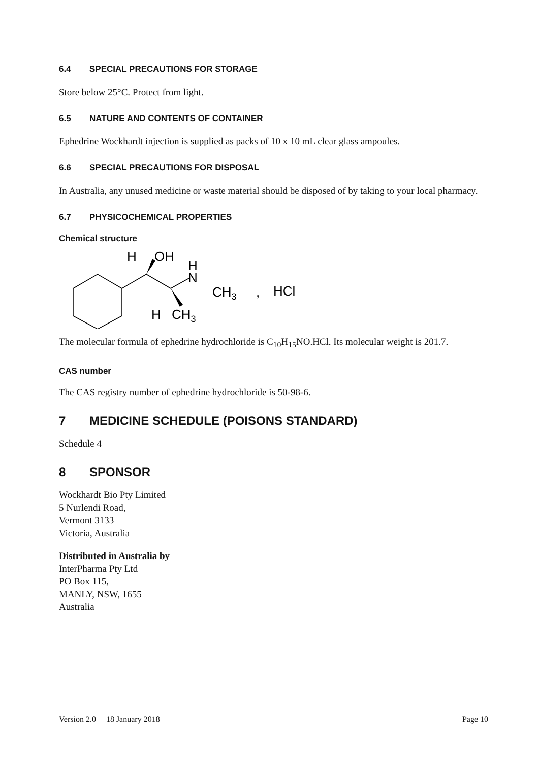6.4 SPECIAL PRECAUTIONS FOR STORAGE
Store below 25°C. Protect from light.
6.5 NATURE AND CONTENTS OF CONTAINER
Ephedrine Wockhardt injection is supplied as packs of 10 x 10 mL clear glass ampoules.
6.6 SPECIAL PRECAUTIONS FOR DISPOSAL
In Australia, any unused medicine or waste material should be disposed of by taking to your local pharmacy.
6.7 PHYSICOCHEMICAL PROPERTIES
Chemical structure
H
OH
H
N
CH3
,
HCl
H
CH3
The molecular formula of ephedrine hydrochloride is C<sub>10</sub>H<sub>15</sub>NO.HCl. Its molecular weight is 201.7.
CAS number
The CAS registry number of ephedrine hydrochloride is 50-98-6.
7 MEDICINE SCHEDULE (POISONS STANDARD)
Schedule 4
8 SPONSOR
Wockhardt Bio Pty Limited
5 Nurlendi Road,
Vermont 3133
Victoria, Australia
Distributed in Australia by
InterPharma Pty Ltd
PO Box 115,
MANLY, NSW, 1655
Australia
Version 2.0 18 January 2018 Page 10